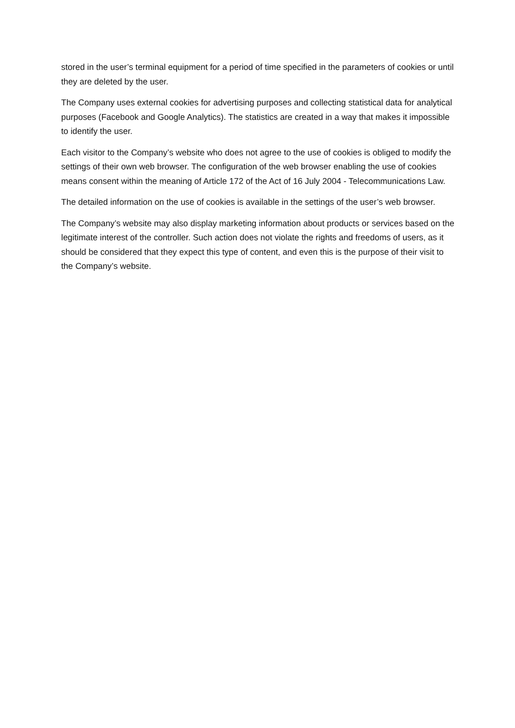stored in the user’s terminal equipment for a period of time specified in the parameters of cookies or until they are deleted by the user.
The Company uses external cookies for advertising purposes and collecting statistical data for analytical purposes (Facebook and Google Analytics). The statistics are created in a way that makes it impossible to identify the user.
Each visitor to the Company’s website who does not agree to the use of cookies is obliged to modify the settings of their own web browser. The configuration of the web browser enabling the use of cookies means consent within the meaning of Article 172 of the Act of 16 July 2004 - Telecommunications Law.
The detailed information on the use of cookies is available in the settings of the user’s web browser.
The Company’s website may also display marketing information about products or services based on the legitimate interest of the controller. Such action does not violate the rights and freedoms of users, as it should be considered that they expect this type of content, and even this is the purpose of their visit to the Company’s website.